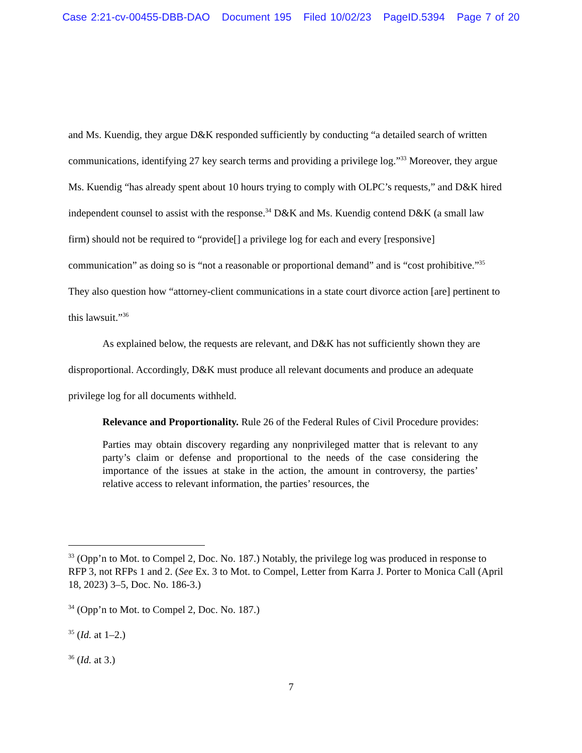Case 2:21-cv-00455-DBB-DAO Document 195 Filed 10/02/23 PageID.5394 Page 7 of 20
and Ms. Kuendig, they argue D&K responded sufficiently by conducting “a detailed search of written communications, identifying 27 key search terms and providing a privilege log.”<sup>33</sup> Moreover, they argue Ms. Kuendig “has already spent about 10 hours trying to comply with OLPC’s requests,” and D&K hired independent counsel to assist with the response.<sup>34</sup> D&K and Ms. Kuendig contend D&K (a small law firm) should not be required to “provide[] a privilege log for each and every [responsive] communication” as doing so is “not a reasonable or proportional demand” and is “cost prohibitive.”<sup>35</sup> They also question how “attorney-client communications in a state court divorce action [are] pertinent to this lawsuit.”<sup>36</sup>
As explained below, the requests are relevant, and D&K has not sufficiently shown they are disproportional. Accordingly, D&K must produce all relevant documents and produce an adequate privilege log for all documents withheld.
Relevance and Proportionality. Rule 26 of the Federal Rules of Civil Procedure provides:
Parties may obtain discovery regarding any nonprivileged matter that is relevant to any party’s claim or defense and proportional to the needs of the case considering the importance of the issues at stake in the action, the amount in controversy, the parties’ relative access to relevant information, the parties’ resources, the
<sup>33</sup> (Opp’n to Mot. to Compel 2, Doc. No. 187.) Notably, the privilege log was produced in response to RFP 3, not RFPs 1 and 2. (See Ex. 3 to Mot. to Compel, Letter from Karra J. Porter to Monica Call (April 18, 2023) 3–5, Doc. No. 186-3.)
<sup>34</sup> (Opp’n to Mot. to Compel 2, Doc. No. 187.)
<sup>35</sup> (Id. at 1–2.)
<sup>36</sup> (Id. at 3.)
7